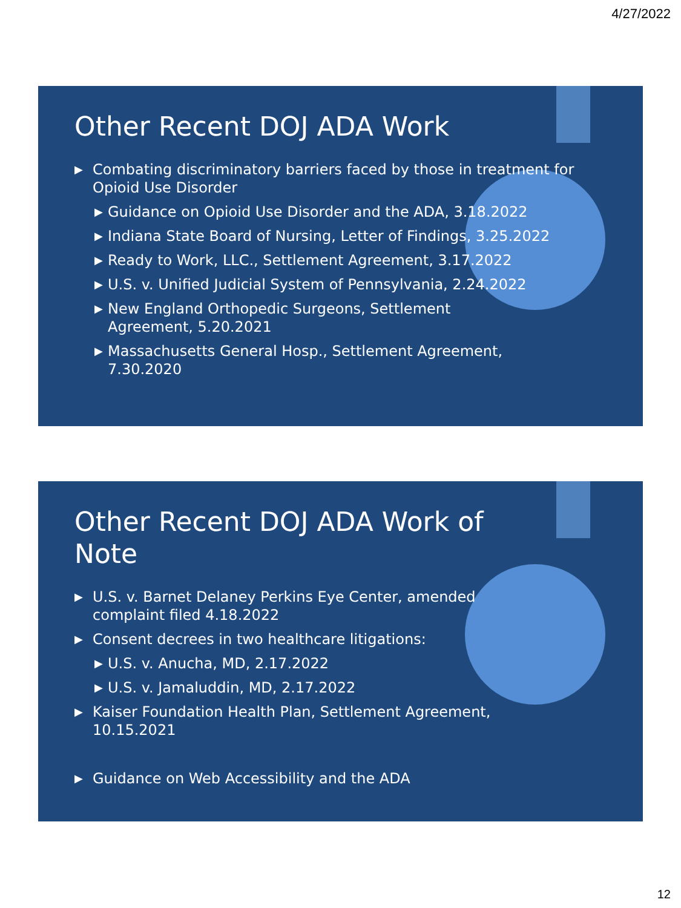4/27/2022
Other Recent DOJ ADA Work
▶ Combating discriminatory barriers faced by those in treatment for Opioid Use Disorder
▶ Guidance on Opioid Use Disorder and the ADA, 3.18.2022
▶ Indiana State Board of Nursing, Letter of Findings, 3.25.2022
▶ Ready to Work, LLC., Settlement Agreement, 3.17.2022
▶ U.S. v. Unified Judicial System of Pennsylvania, 2.24.2022
▶ New England Orthopedic Surgeons, Settlement Agreement, 5.20.2021
▶ Massachusetts General Hosp., Settlement Agreement, 7.30.2020
Other Recent DOJ ADA Work of Note
▶ U.S. v. Barnet Delaney Perkins Eye Center, amended complaint filed 4.18.2022
▶ Consent decrees in two healthcare litigations:
▶ U.S. v. Anucha, MD, 2.17.2022
▶ U.S. v. Jamaluddin, MD, 2.17.2022
▶ Kaiser Foundation Health Plan, Settlement Agreement, 10.15.2021
▶ Guidance on Web Accessibility and the ADA
12